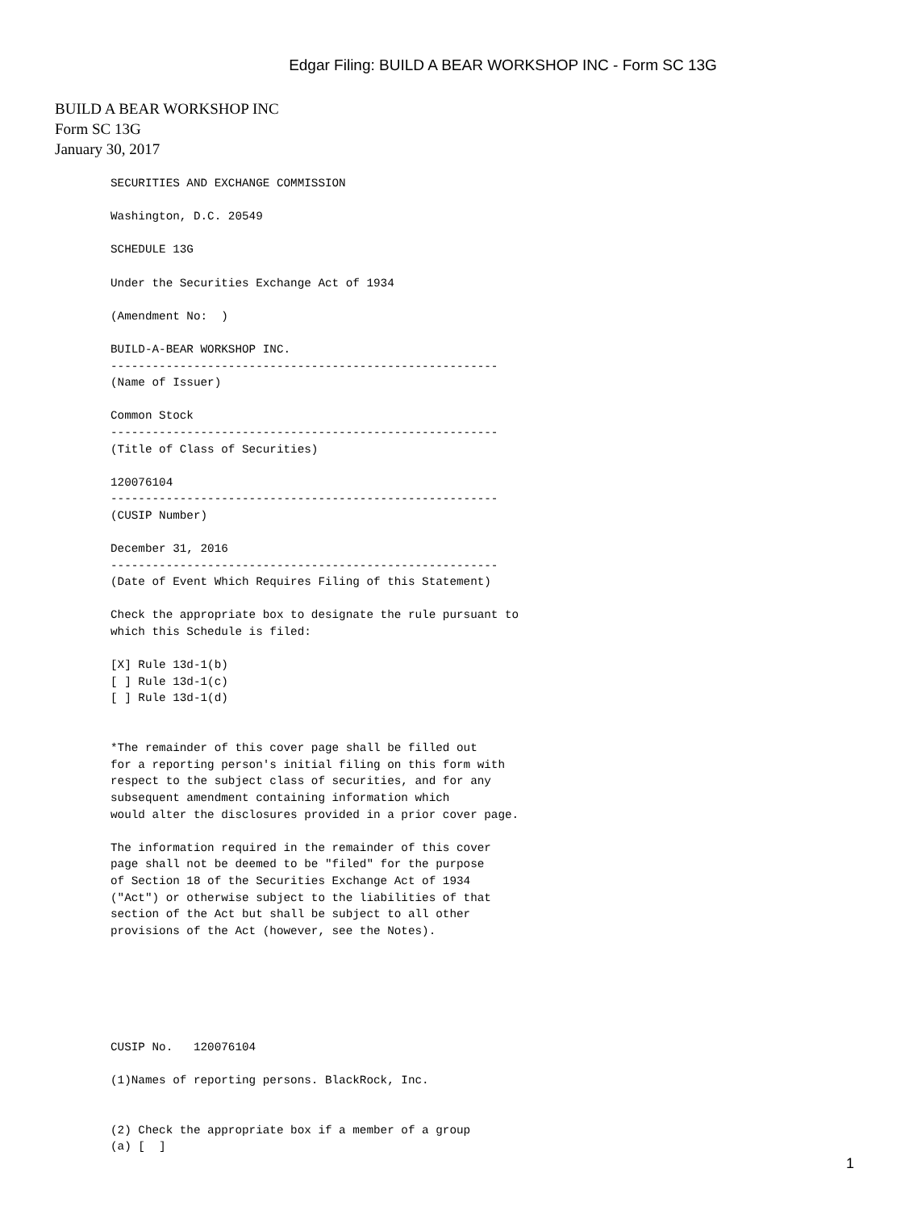Edgar Filing: BUILD A BEAR WORKSHOP INC - Form SC 13G
BUILD A BEAR WORKSHOP INC
Form SC 13G
January 30, 2017
SECURITIES AND EXCHANGE COMMISSION

Washington, D.C. 20549

SCHEDULE 13G

Under the Securities Exchange Act of 1934

(Amendment No:  )

BUILD-A-BEAR WORKSHOP INC.
--------------------------------------------------------
(Name of Issuer)

Common Stock
--------------------------------------------------------
(Title of Class of Securities)

120076104
--------------------------------------------------------
(CUSIP Number)

December 31, 2016
--------------------------------------------------------
(Date of Event Which Requires Filing of this Statement)

Check the appropriate box to designate the rule pursuant to
which this Schedule is filed:

[X] Rule 13d-1(b)
[ ] Rule 13d-1(c)
[ ] Rule 13d-1(d)


*The remainder of this cover page shall be filled out
for a reporting person's initial filing on this form with
respect to the subject class of securities, and for any
subsequent amendment containing information which
would alter the disclosures provided in a prior cover page.

The information required in the remainder of this cover
page shall not be deemed to be "filed" for the purpose
of Section 18 of the Securities Exchange Act of 1934
("Act") or otherwise subject to the liabilities of that
section of the Act but shall be subject to all other
provisions of the Act (however, see the Notes).






CUSIP No.   120076104

(1)Names of reporting persons. BlackRock, Inc.


(2) Check the appropriate box if a member of a group
(a) [  ]
1